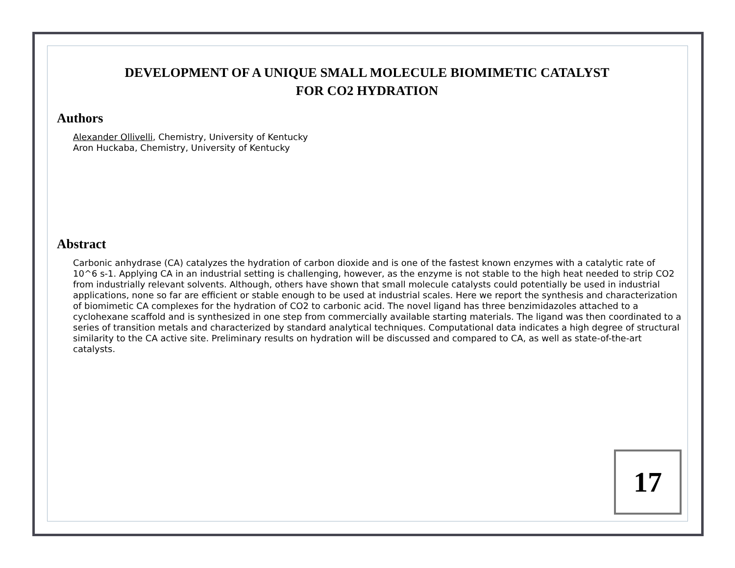DEVELOPMENT OF A UNIQUE SMALL MOLECULE BIOMIMETIC CATALYST
FOR CO2 HYDRATION
Authors
Alexander Ollivelli, Chemistry, University of Kentucky
Aron Huckaba, Chemistry, University of Kentucky
Abstract
Carbonic anhydrase (CA) catalyzes the hydration of carbon dioxide and is one of the fastest known enzymes with a catalytic rate of 10^6 s-1. Applying CA in an industrial setting is challenging, however, as the enzyme is not stable to the high heat needed to strip CO2 from industrially relevant solvents. Although, others have shown that small molecule catalysts could potentially be used in industrial applications, none so far are efficient or stable enough to be used at industrial scales. Here we report the synthesis and characterization of biomimetic CA complexes for the hydration of CO2 to carbonic acid. The novel ligand has three benzimidazoles attached to a cyclohexane scaffold and is synthesized in one step from commercially available starting materials. The ligand was then coordinated to a series of transition metals and characterized by standard analytical techniques. Computational data indicates a high degree of structural similarity to the CA active site. Preliminary results on hydration will be discussed and compared to CA, as well as state-of-the-art catalysts.
17